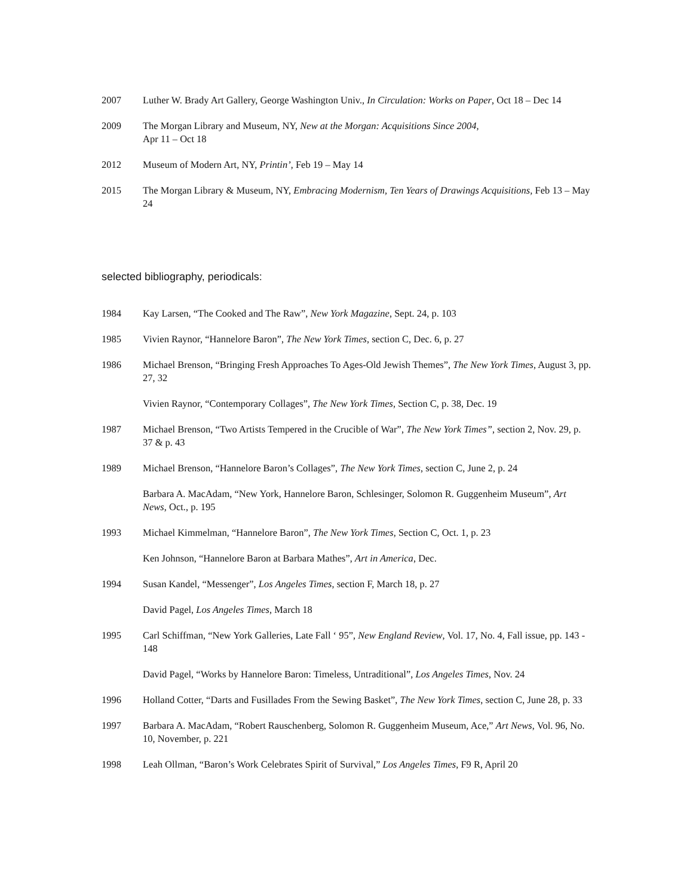2007 Luther W. Brady Art Gallery, George Washington Univ., In Circulation: Works on Paper, Oct 18 – Dec 14
2009 The Morgan Library and Museum, NY, New at the Morgan: Acquisitions Since 2004,
Apr 11 – Oct 18
2012 Museum of Modern Art, NY, Printin’, Feb 19 – May 14
2015 The Morgan Library & Museum, NY, Embracing Modernism, Ten Years of Drawings Acquisitions, Feb 13 – May 24
selected bibliography, periodicals:
1984 Kay Larsen, “The Cooked and The Raw”, New York Magazine, Sept. 24, p. 103
1985 Vivien Raynor, “Hannelore Baron”, The New York Times, section C, Dec. 6, p. 27
1986 Michael Brenson, “Bringing Fresh Approaches To Ages-Old Jewish Themes”, The New York Times, August 3, pp. 27, 32
Vivien Raynor, “Contemporary Collages”, The New York Times, Section C, p. 38, Dec. 19
1987 Michael Brenson, “Two Artists Tempered in the Crucible of War”, The New York Times”, section 2, Nov. 29, p. 37 & p. 43
1989 Michael Brenson, “Hannelore Baron’s Collages”, The New York Times, section C, June 2, p. 24
Barbara A. MacAdam, “New York, Hannelore Baron, Schlesinger, Solomon R. Guggenheim Museum”, Art News, Oct., p. 195
1993 Michael Kimmelman, “Hannelore Baron”, The New York Times, Section C, Oct. 1, p. 23
Ken Johnson, “Hannelore Baron at Barbara Mathes”, Art in America, Dec.
1994 Susan Kandel, “Messenger”, Los Angeles Times, section F, March 18, p. 27
David Pagel, Los Angeles Times, March 18
1995 Carl Schiffman, “New York Galleries, Late Fall ‘ 95”, New England Review, Vol. 17, No. 4, Fall issue, pp. 143 - 148
David Pagel, “Works by Hannelore Baron: Timeless, Untraditional”, Los Angeles Times, Nov. 24
1996 Holland Cotter, “Darts and Fusillades From the Sewing Basket”, The New York Times, section C, June 28, p. 33
1997 Barbara A. MacAdam, “Robert Rauschenberg, Solomon R. Guggenheim Museum, Ace,” Art News, Vol. 96, No. 10, November, p. 221
1998 Leah Ollman, “Baron’s Work Celebrates Spirit of Survival,” Los Angeles Times, F9 R, April 20